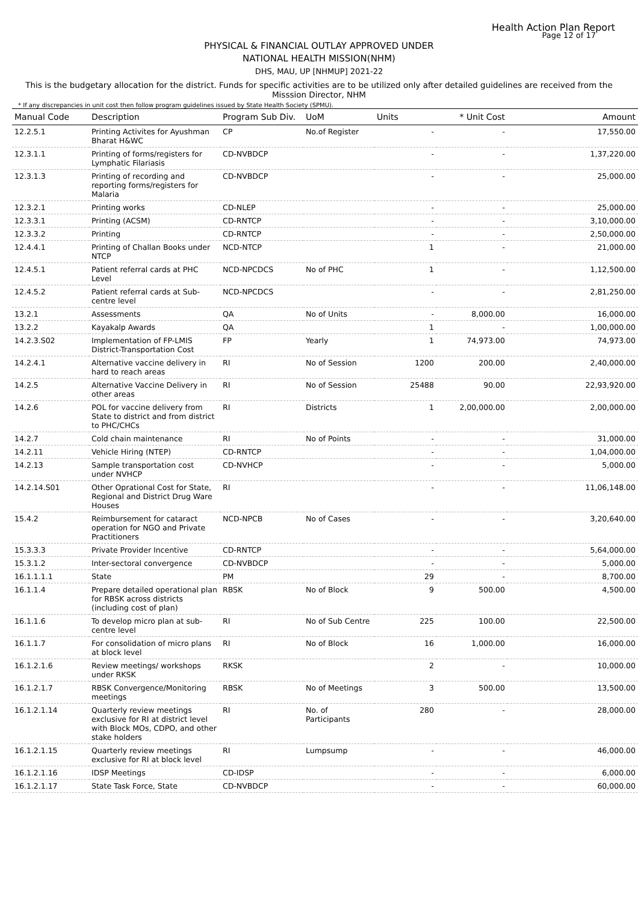Health Action Plan Report
Page 12 of 17
PHYSICAL & FINANCIAL OUTLAY APPROVED UNDER
NATIONAL HEALTH MISSION(NHM)
DHS, MAU, UP [NHMUP] 2021-22
This is the budgetary allocation for the district. Funds for specific activities are to be utilized only after detailed guidelines are received from the Misssion Director, NHM
* If any discrepancies in unit cost then follow program guidelines issued by State Health Society (SPMU).
| Manual Code | Description | Program Sub Div. | UoM | Units | * Unit Cost | Amount |
| --- | --- | --- | --- | --- | --- | --- |
| 12.2.5.1 | Printing Activites for Ayushman Bharat H&WC | CP | No.of Register | - | - | 17,550.00 |
| 12.3.1.1 | Printing of forms/registers for Lymphatic Filariasis | CD-NVBDCP | | - | - | 1,37,220.00 |
| 12.3.1.3 | Printing of recording and reporting forms/registers for Malaria | CD-NVBDCP | | - | - | 25,000.00 |
| 12.3.2.1 | Printing works | CD-NLEP | | - | - | 25,000.00 |
| 12.3.3.1 | Printing (ACSM) | CD-RNTCP | | - | - | 3,10,000.00 |
| 12.3.3.2 | Printing | CD-RNTCP | | - | - | 2,50,000.00 |
| 12.4.4.1 | Printing of Challan Books under NTCP | NCD-NTCP | | 1 | - | 21,000.00 |
| 12.4.5.1 | Patient referral cards at PHC Level | NCD-NPCDCS | No of PHC | 1 | - | 1,12,500.00 |
| 12.4.5.2 | Patient referral cards at Sub-centre level | NCD-NPCDCS | | - | - | 2,81,250.00 |
| 13.2.1 | Assessments | QA | No of Units | - | 8,000.00 | 16,000.00 |
| 13.2.2 | Kayakalp Awards | QA | | 1 | - | 1,00,000.00 |
| 14.2.3.S02 | Implementation of FP-LMIS District-Transportation Cost | FP | Yearly | 1 | 74,973.00 | 74,973.00 |
| 14.2.4.1 | Alternative vaccine delivery in hard to reach areas | RI | No of Session | 1200 | 200.00 | 2,40,000.00 |
| 14.2.5 | Alternative Vaccine Delivery in other areas | RI | No of Session | 25488 | 90.00 | 22,93,920.00 |
| 14.2.6 | POL for vaccine delivery from State to district and from district to PHC/CHCs | RI | Districts | 1 | 2,00,000.00 | 2,00,000.00 |
| 14.2.7 | Cold chain maintenance | RI | No of Points | - | - | 31,000.00 |
| 14.2.11 | Vehicle Hiring (NTEP) | CD-RNTCP | | - | - | 1,04,000.00 |
| 14.2.13 | Sample transportation cost under NVHCP | CD-NVHCP | | - | - | 5,000.00 |
| 14.2.14.S01 | Other Oprational Cost for State, Regional and District Drug Ware Houses | RI | | - | - | 11,06,148.00 |
| 15.4.2 | Reimbursement for cataract operation for NGO and Private Practitioners | NCD-NPCB | No of Cases | - | - | 3,20,640.00 |
| 15.3.3.3 | Private Provider Incentive | CD-RNTCP | | - | - | 5,64,000.00 |
| 15.3.1.2 | Inter-sectoral convergence | CD-NVBDCP | | - | - | 5,000.00 |
| 16.1.1.1.1 | State | PM | | 29 | - | 8,700.00 |
| 16.1.1.4 | Prepare detailed operational plan for RBSK across districts (including cost of plan) | RBSK | No of Block | 9 | 500.00 | 4,500.00 |
| 16.1.1.6 | To develop micro plan at sub-centre level | RI | No of Sub Centre | 225 | 100.00 | 22,500.00 |
| 16.1.1.7 | For consolidation of micro plans at block level | RI | No of Block | 16 | 1,000.00 | 16,000.00 |
| 16.1.2.1.6 | Review meetings/ workshops under RKSK | RKSK | | 2 | - | 10,000.00 |
| 16.1.2.1.7 | RBSK Convergence/Monitoring meetings | RBSK | No of Meetings | 3 | 500.00 | 13,500.00 |
| 16.1.2.1.14 | Quarterly review meetings exclusive for RI at district level with Block MOs, CDPO, and other stake holders | RI | No. of Participants | 280 | - | 28,000.00 |
| 16.1.2.1.15 | Quarterly review meetings exclusive for RI at block level | RI | Lumpsump | - | - | 46,000.00 |
| 16.1.2.1.16 | IDSP Meetings | CD-IDSP | | - | - | 6,000.00 |
| 16.1.2.1.17 | State Task Force, State | CD-NVBDCP | | - | - | 60,000.00 |